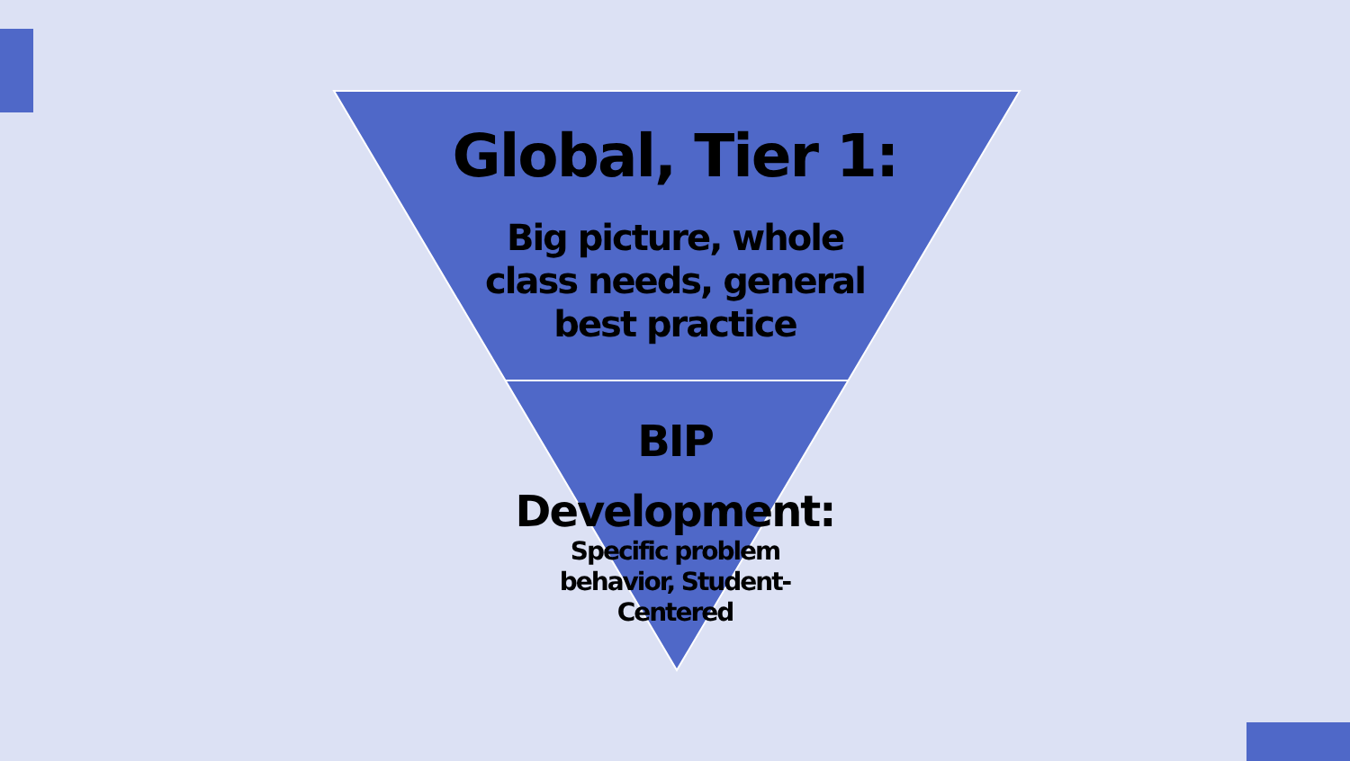Global, Tier 1:
Big picture, whole class needs, general best practice
BIP
Development:
Specific problem behavior, Student-Centered